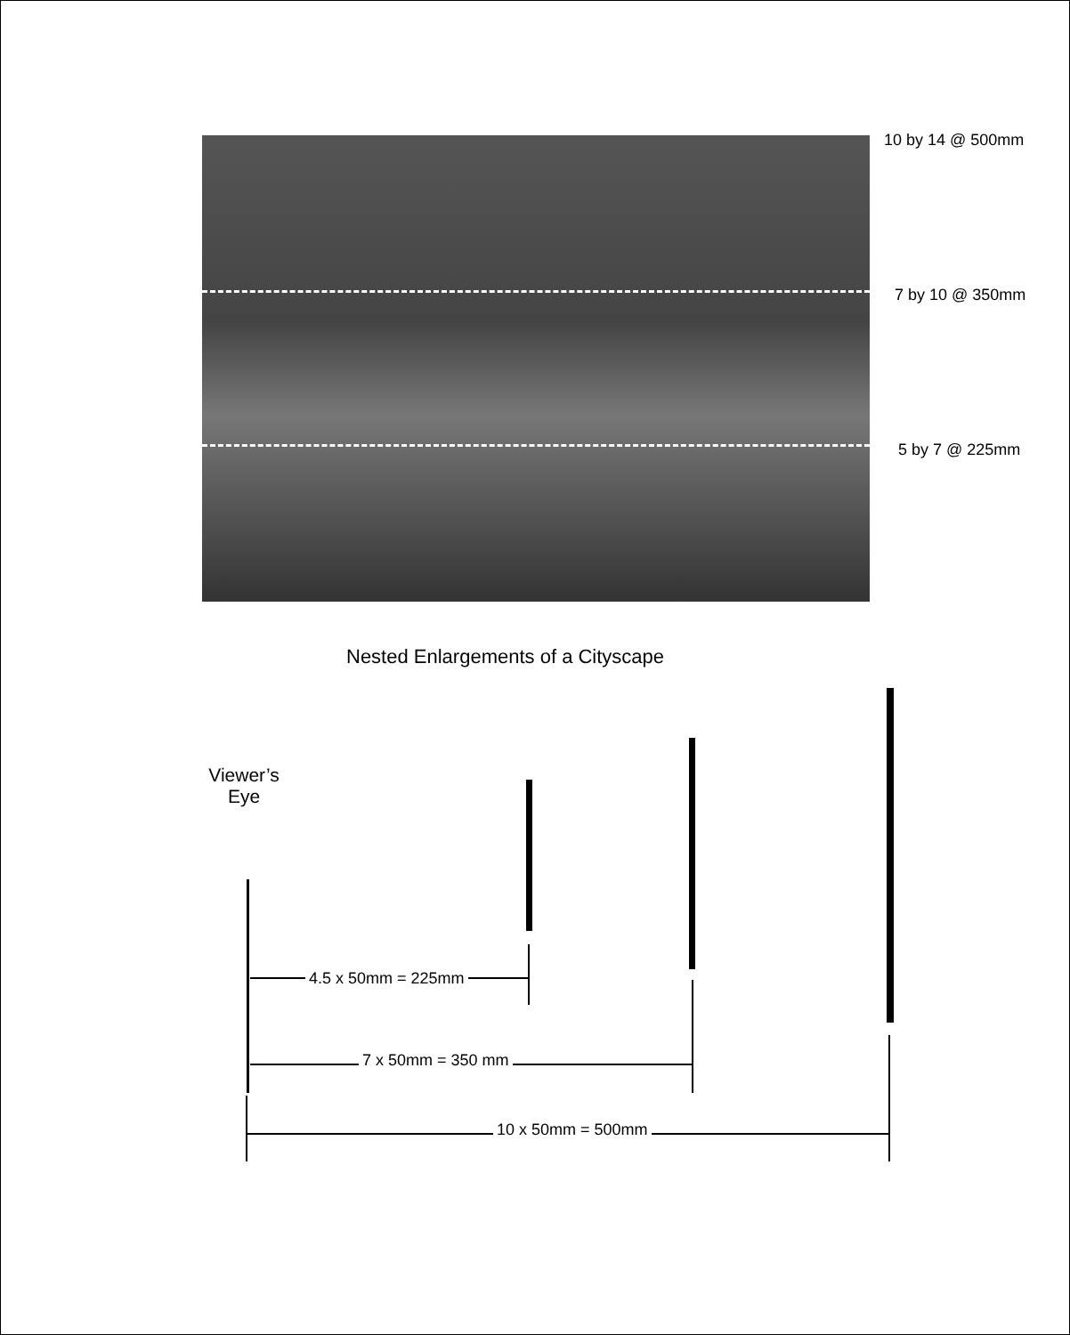10 by 14 @ 500mm
7 by 10 @ 350mm
5 by 7 @ 225mm
Nested Enlargements of a Cityscape
Viewer’s
Eye
4.5 x 50mm = 225mm
7 x 50mm = 350 mm
10 x 50mm = 500mm